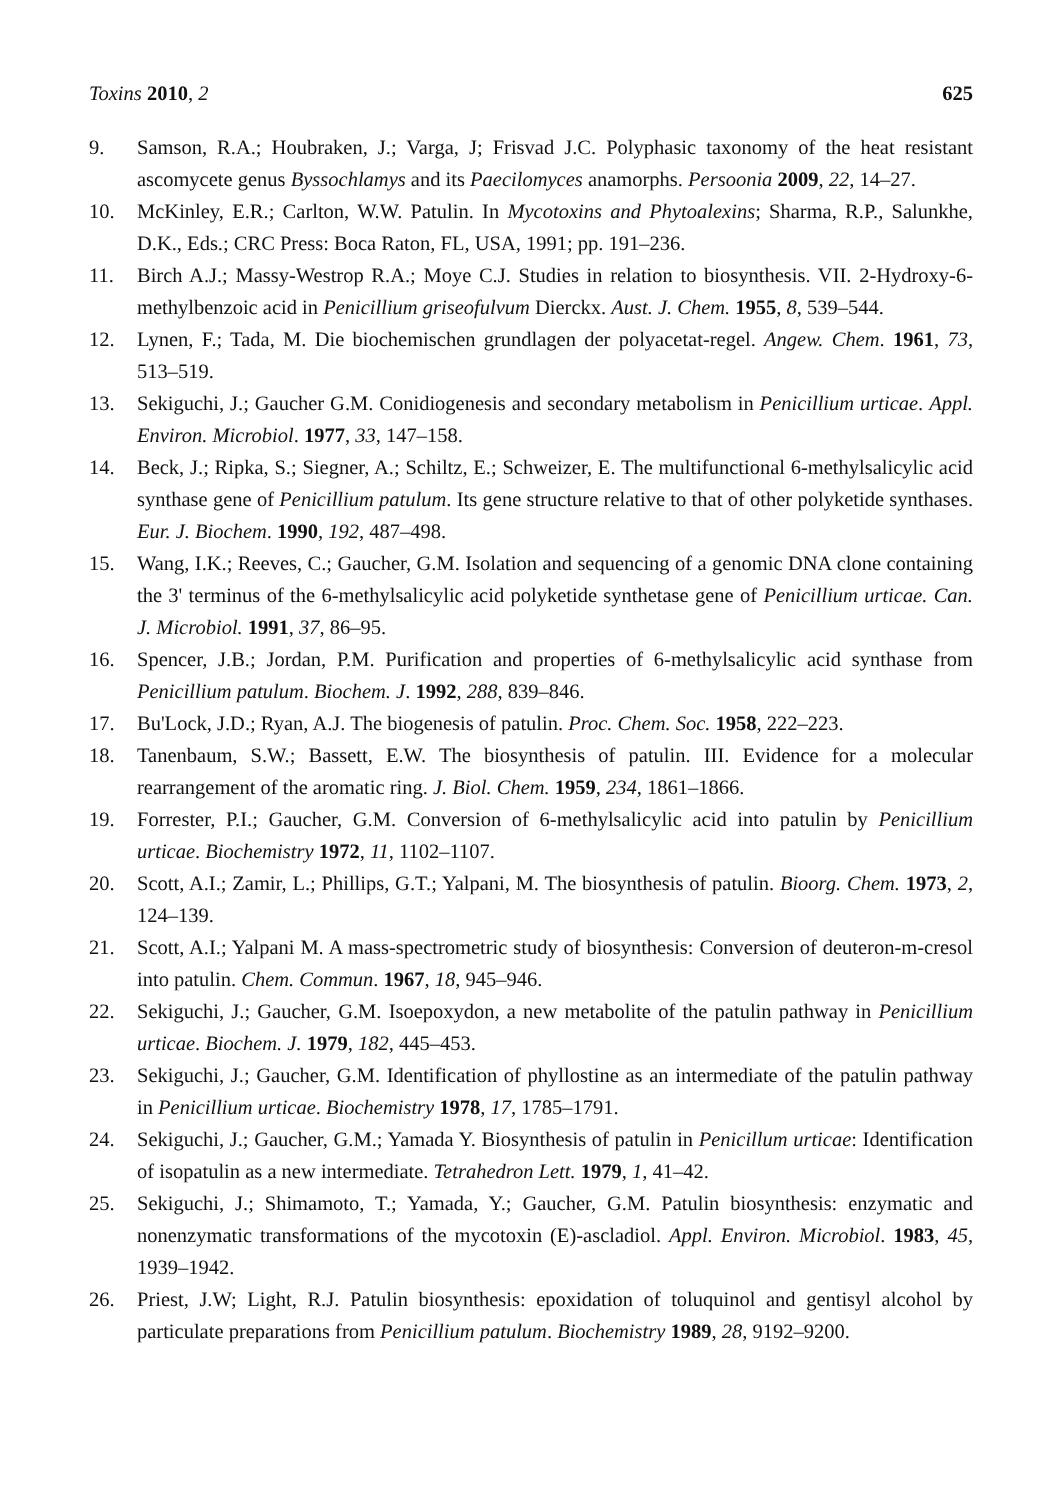Toxins 2010, 2 625
9. Samson, R.A.; Houbraken, J.; Varga, J; Frisvad J.C. Polyphasic taxonomy of the heat resistant ascomycete genus Byssochlamys and its Paecilomyces anamorphs. Persoonia 2009, 22, 14–27.
10. McKinley, E.R.; Carlton, W.W. Patulin. In Mycotoxins and Phytoalexins; Sharma, R.P., Salunkhe, D.K., Eds.; CRC Press: Boca Raton, FL, USA, 1991; pp. 191–236.
11. Birch A.J.; Massy-Westrop R.A.; Moye C.J. Studies in relation to biosynthesis. VII. 2-Hydroxy-6-methylbenzoic acid in Penicillium griseofulvum Dierckx. Aust. J. Chem. 1955, 8, 539–544.
12. Lynen, F.; Tada, M. Die biochemischen grundlagen der polyacetat-regel. Angew. Chem. 1961, 73, 513–519.
13. Sekiguchi, J.; Gaucher G.M. Conidiogenesis and secondary metabolism in Penicillium urticae. Appl. Environ. Microbiol. 1977, 33, 147–158.
14. Beck, J.; Ripka, S.; Siegner, A.; Schiltz, E.; Schweizer, E. The multifunctional 6-methylsalicylic acid synthase gene of Penicillium patulum. Its gene structure relative to that of other polyketide synthases. Eur. J. Biochem. 1990, 192, 487–498.
15. Wang, I.K.; Reeves, C.; Gaucher, G.M. Isolation and sequencing of a genomic DNA clone containing the 3' terminus of the 6-methylsalicylic acid polyketide synthetase gene of Penicillium urticae. Can. J. Microbiol. 1991, 37, 86–95.
16. Spencer, J.B.; Jordan, P.M. Purification and properties of 6-methylsalicylic acid synthase from Penicillium patulum. Biochem. J. 1992, 288, 839–846.
17. Bu'Lock, J.D.; Ryan, A.J. The biogenesis of patulin. Proc. Chem. Soc. 1958, 222–223.
18. Tanenbaum, S.W.; Bassett, E.W. The biosynthesis of patulin. III. Evidence for a molecular rearrangement of the aromatic ring. J. Biol. Chem. 1959, 234, 1861–1866.
19. Forrester, P.I.; Gaucher, G.M. Conversion of 6-methylsalicylic acid into patulin by Penicillium urticae. Biochemistry 1972, 11, 1102–1107.
20. Scott, A.I.; Zamir, L.; Phillips, G.T.; Yalpani, M. The biosynthesis of patulin. Bioorg. Chem. 1973, 2, 124–139.
21. Scott, A.I.; Yalpani M. A mass-spectrometric study of biosynthesis: Conversion of deuteron-m-cresol into patulin. Chem. Commun. 1967, 18, 945–946.
22. Sekiguchi, J.; Gaucher, G.M. Isoepoxydon, a new metabolite of the patulin pathway in Penicillium urticae. Biochem. J. 1979, 182, 445–453.
23. Sekiguchi, J.; Gaucher, G.M. Identification of phyllostine as an intermediate of the patulin pathway in Penicillium urticae. Biochemistry 1978, 17, 1785–1791.
24. Sekiguchi, J.; Gaucher, G.M.; Yamada Y. Biosynthesis of patulin in Penicillum urticae: Identification of isopatulin as a new intermediate. Tetrahedron Lett. 1979, 1, 41–42.
25. Sekiguchi, J.; Shimamoto, T.; Yamada, Y.; Gaucher, G.M. Patulin biosynthesis: enzymatic and nonenzymatic transformations of the mycotoxin (E)-ascladiol. Appl. Environ. Microbiol. 1983, 45, 1939–1942.
26. Priest, J.W; Light, R.J. Patulin biosynthesis: epoxidation of toluquinol and gentisyl alcohol by particulate preparations from Penicillium patulum. Biochemistry 1989, 28, 9192–9200.